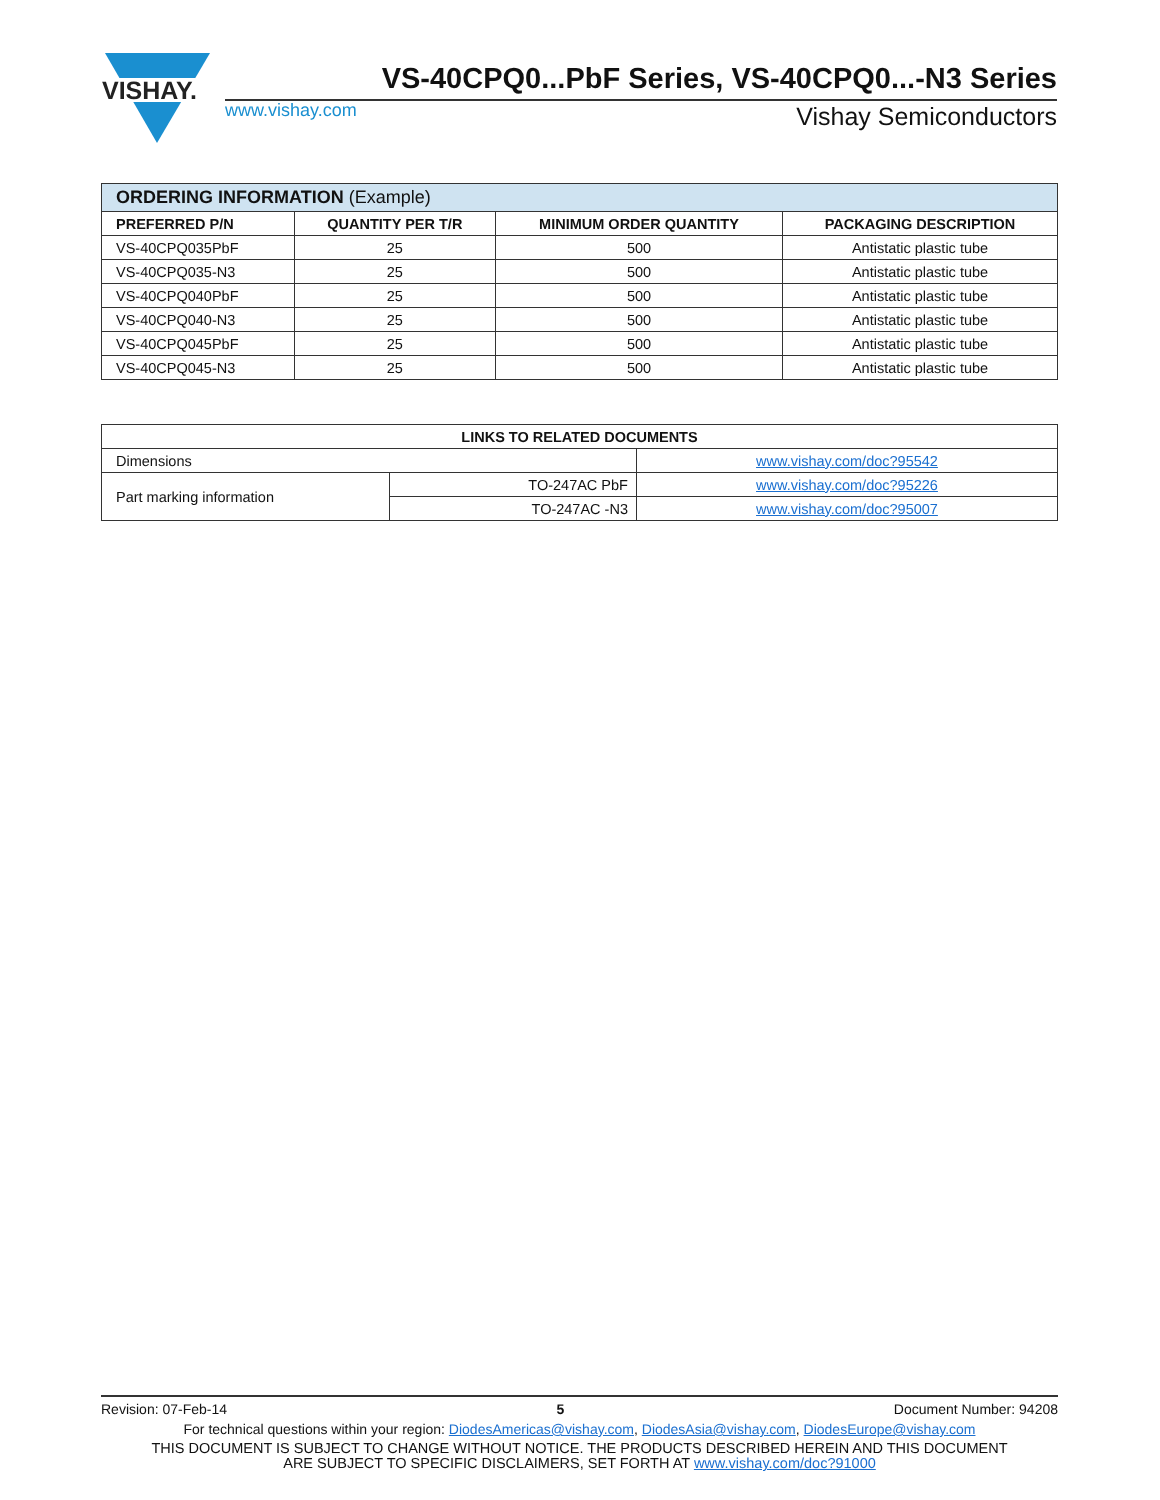VISHAY.
VS-40CPQ0...PbF Series, VS-40CPQ0...-N3 Series
www.vishay.com Vishay Semiconductors
| ORDERING INFORMATION (Example) | | | |
| --- | --- | --- | --- |
| PREFERRED P/N | QUANTITY PER T/R | MINIMUM ORDER QUANTITY | PACKAGING DESCRIPTION |
| VS-40CPQ035PbF | 25 | 500 | Antistatic plastic tube |
| VS-40CPQ035-N3 | 25 | 500 | Antistatic plastic tube |
| VS-40CPQ040PbF | 25 | 500 | Antistatic plastic tube |
| VS-40CPQ040-N3 | 25 | 500 | Antistatic plastic tube |
| VS-40CPQ045PbF | 25 | 500 | Antistatic plastic tube |
| VS-40CPQ045-N3 | 25 | 500 | Antistatic plastic tube |
| LINKS TO RELATED DOCUMENTS | | |
| --- | --- | --- |
| Dimensions | | www.vishay.com/doc?95542 |
| Part marking information | TO-247AC PbF | www.vishay.com/doc?95226 |
| | TO-247AC -N3 | www.vishay.com/doc?95007 |
Revision: 07-Feb-14 5 Document Number: 94208
For technical questions within your region: DiodesAmericas@vishay.com, DiodesAsia@vishay.com, DiodesEurope@vishay.com
THIS DOCUMENT IS SUBJECT TO CHANGE WITHOUT NOTICE. THE PRODUCTS DESCRIBED HEREIN AND THIS DOCUMENT
ARE SUBJECT TO SPECIFIC DISCLAIMERS, SET FORTH AT www.vishay.com/doc?91000